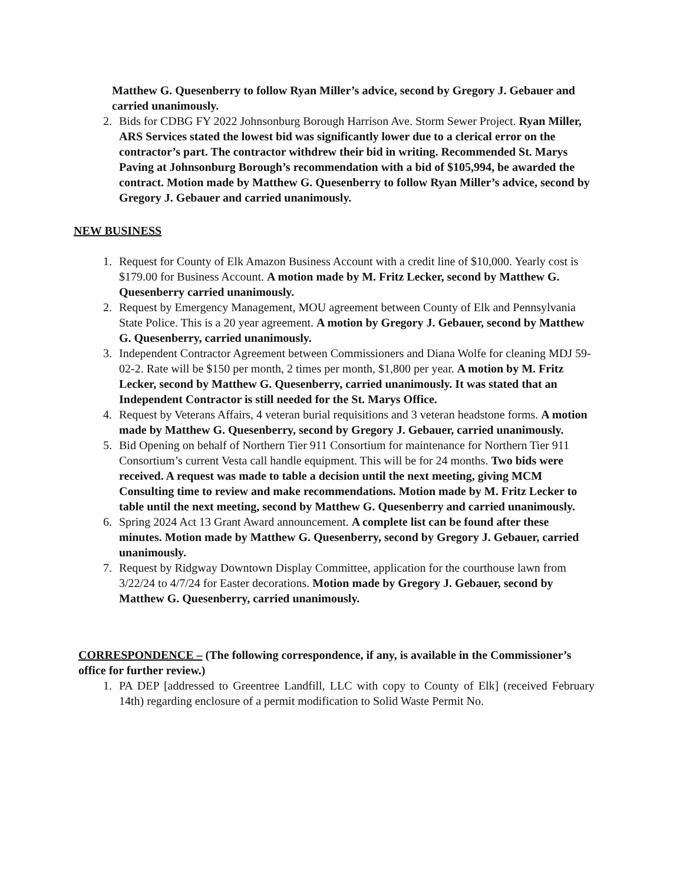Matthew G. Quesenberry to follow Ryan Miller’s advice, second by Gregory J. Gebauer and carried unanimously.
2. Bids for CDBG FY 2022 Johnsonburg Borough Harrison Ave. Storm Sewer Project. Ryan Miller, ARS Services stated the lowest bid was significantly lower due to a clerical error on the contractor’s part. The contractor withdrew their bid in writing. Recommended St. Marys Paving at Johnsonburg Borough’s recommendation with a bid of $105,994, be awarded the contract. Motion made by Matthew G. Quesenberry to follow Ryan Miller’s advice, second by Gregory J. Gebauer and carried unanimously.
NEW BUSINESS
1. Request for County of Elk Amazon Business Account with a credit line of $10,000. Yearly cost is $179.00 for Business Account. A motion made by M. Fritz Lecker, second by Matthew G. Quesenberry carried unanimously.
2. Request by Emergency Management, MOU agreement between County of Elk and Pennsylvania State Police. This is a 20 year agreement. A motion by Gregory J. Gebauer, second by Matthew G. Quesenberry, carried unanimously.
3. Independent Contractor Agreement between Commissioners and Diana Wolfe for cleaning MDJ 59-02-2. Rate will be $150 per month, 2 times per month, $1,800 per year. A motion by M. Fritz Lecker, second by Matthew G. Quesenberry, carried unanimously. It was stated that an Independent Contractor is still needed for the St. Marys Office.
4. Request by Veterans Affairs, 4 veteran burial requisitions and 3 veteran headstone forms. A motion made by Matthew G. Quesenberry, second by Gregory J. Gebauer, carried unanimously.
5. Bid Opening on behalf of Northern Tier 911 Consortium for maintenance for Northern Tier 911 Consortium’s current Vesta call handle equipment. This will be for 24 months. Two bids were received. A request was made to table a decision until the next meeting, giving MCM Consulting time to review and make recommendations. Motion made by M. Fritz Lecker to table until the next meeting, second by Matthew G. Quesenberry and carried unanimously.
6. Spring 2024 Act 13 Grant Award announcement. A complete list can be found after these minutes. Motion made by Matthew G. Quesenberry, second by Gregory J. Gebauer, carried unanimously.
7. Request by Ridgway Downtown Display Committee, application for the courthouse lawn from 3/22/24 to 4/7/24 for Easter decorations. Motion made by Gregory J. Gebauer, second by Matthew G. Quesenberry, carried unanimously.
CORRESPONDENCE – (The following correspondence, if any, is available in the Commissioner’s office for further review.)
1. PA DEP [addressed to Greentree Landfill, LLC with copy to County of Elk] (received February 14th) regarding enclosure of a permit modification to Solid Waste Permit No.